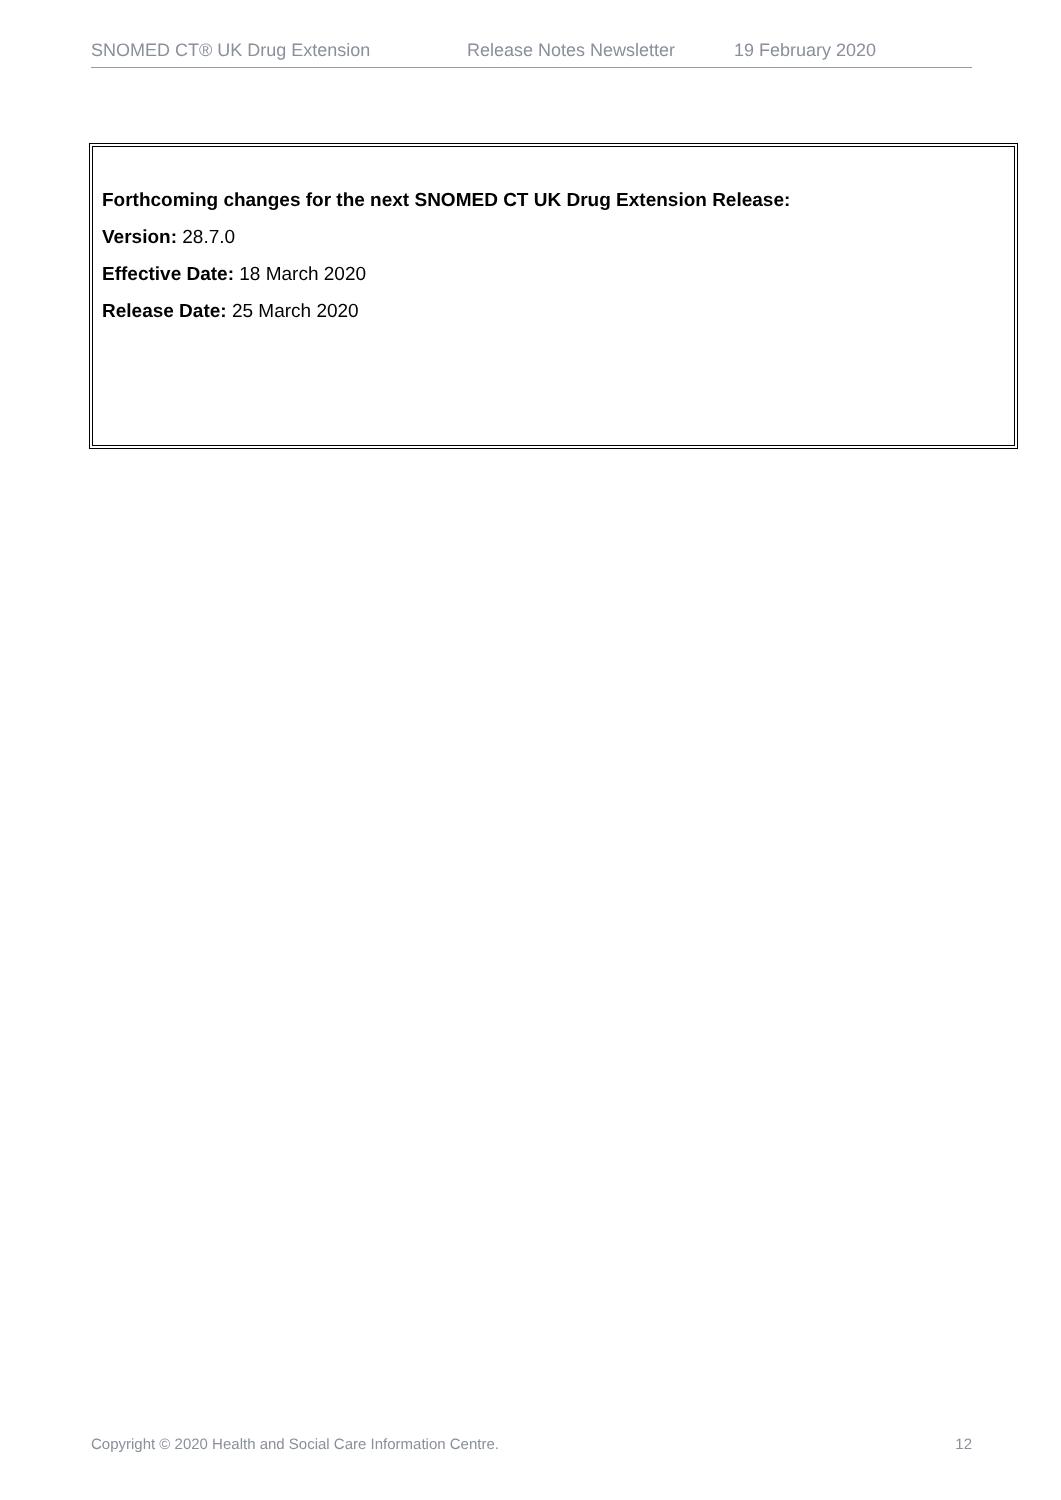SNOMED CT® UK Drug Extension Release Notes Newsletter 19 February 2020
Forthcoming changes for the next SNOMED CT UK Drug Extension Release:
Version: 28.7.0
Effective Date: 18 March 2020
Release Date: 25 March 2020
Copyright © 2020 Health and Social Care Information Centre. 12